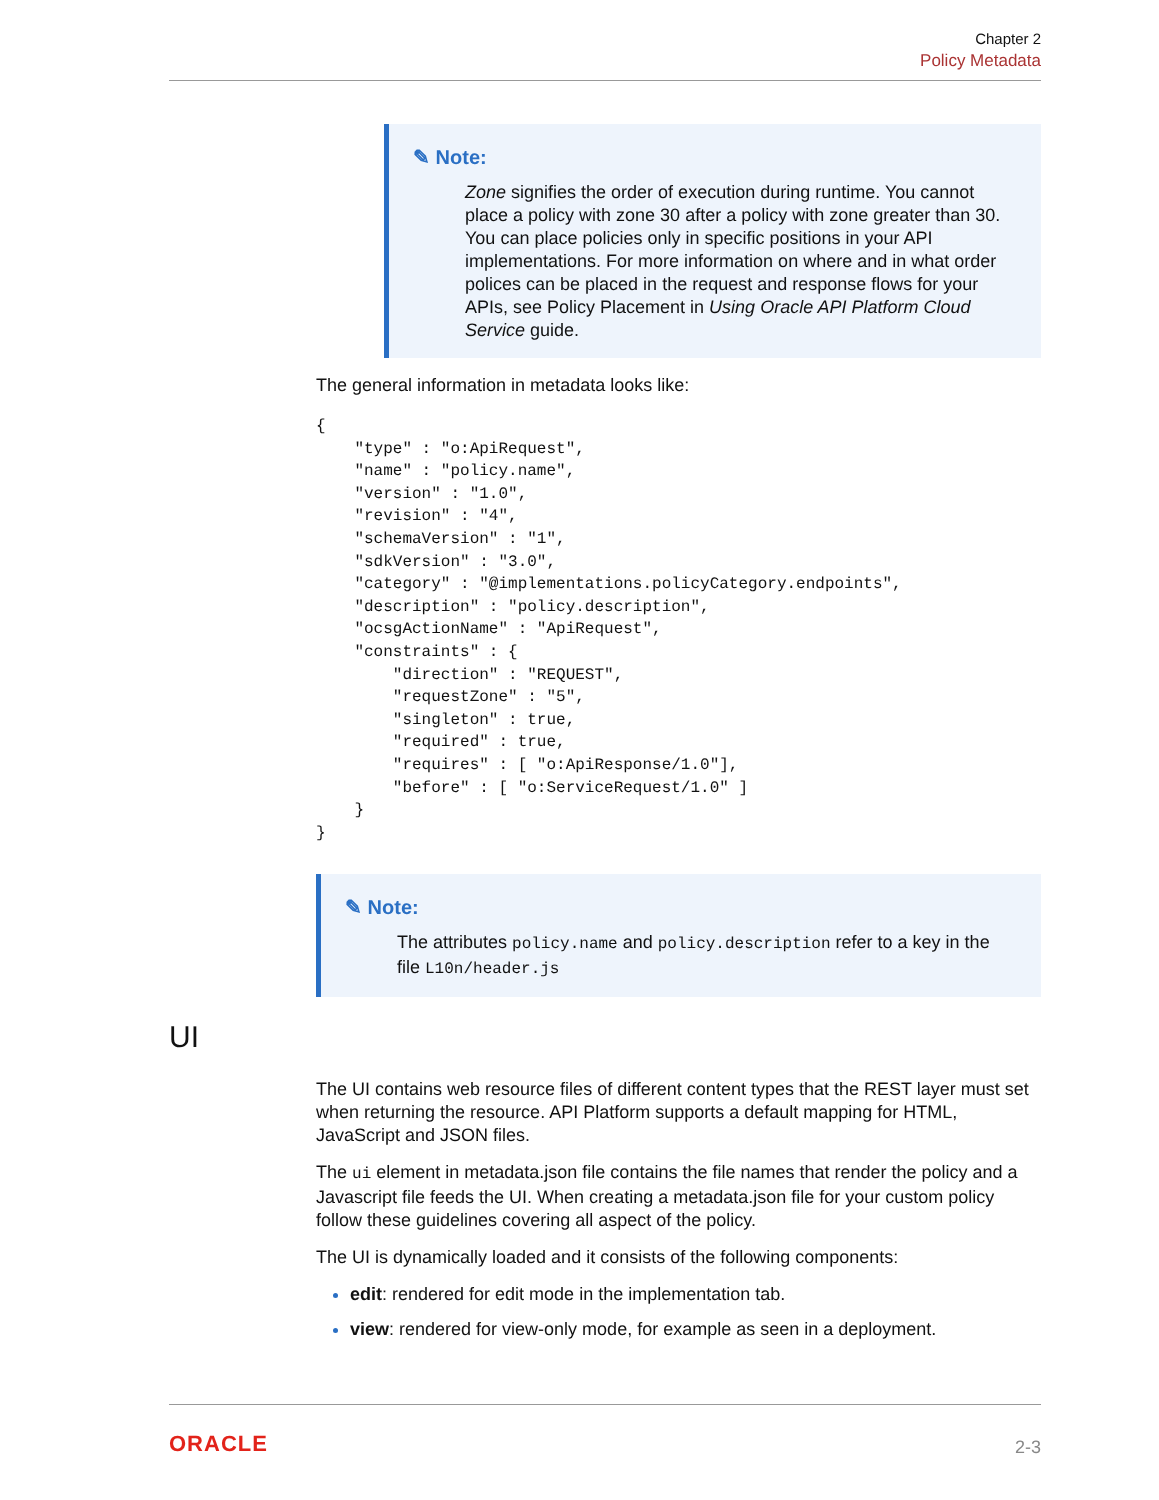Chapter 2
Policy Metadata
✎ Note:
Zone signifies the order of execution during runtime. You cannot place a policy with zone 30 after a policy with zone greater than 30. You can place policies only in specific positions in your API implementations. For more information on where and in what order polices can be placed in the request and response flows for your APIs, see Policy Placement in Using Oracle API Platform Cloud Service guide.
The general information in metadata looks like:
{
    "type" : "o:ApiRequest",
    "name" : "policy.name",
    "version" : "1.0",
    "revision" : "4",
    "schemaVersion" : "1",
    "sdkVersion" : "3.0",
    "category" : "@implementations.policyCategory.endpoints",
    "description" : "policy.description",
    "ocsgActionName" : "ApiRequest",
    "constraints" : {
        "direction" : "REQUEST",
        "requestZone" : "5",
        "singleton" : true,
        "required" : true,
        "requires" : [ "o:ApiResponse/1.0"],
        "before" : [ "o:ServiceRequest/1.0" ]
    }
}
✎ Note:
The attributes policy.name and policy.description refer to a key in the file L10n/header.js
UI
The UI contains web resource files of different content types that the REST layer must set when returning the resource. API Platform supports a default mapping for HTML, JavaScript and JSON files.
The ui element in metadata.json file contains the file names that render the policy and a Javascript file feeds the UI. When creating a metadata.json file for your custom policy follow these guidelines covering all aspect of the policy.
The UI is dynamically loaded and it consists of the following components:
edit: rendered for edit mode in the implementation tab.
view: rendered for view-only mode, for example as seen in a deployment.
ORACLE 2-3